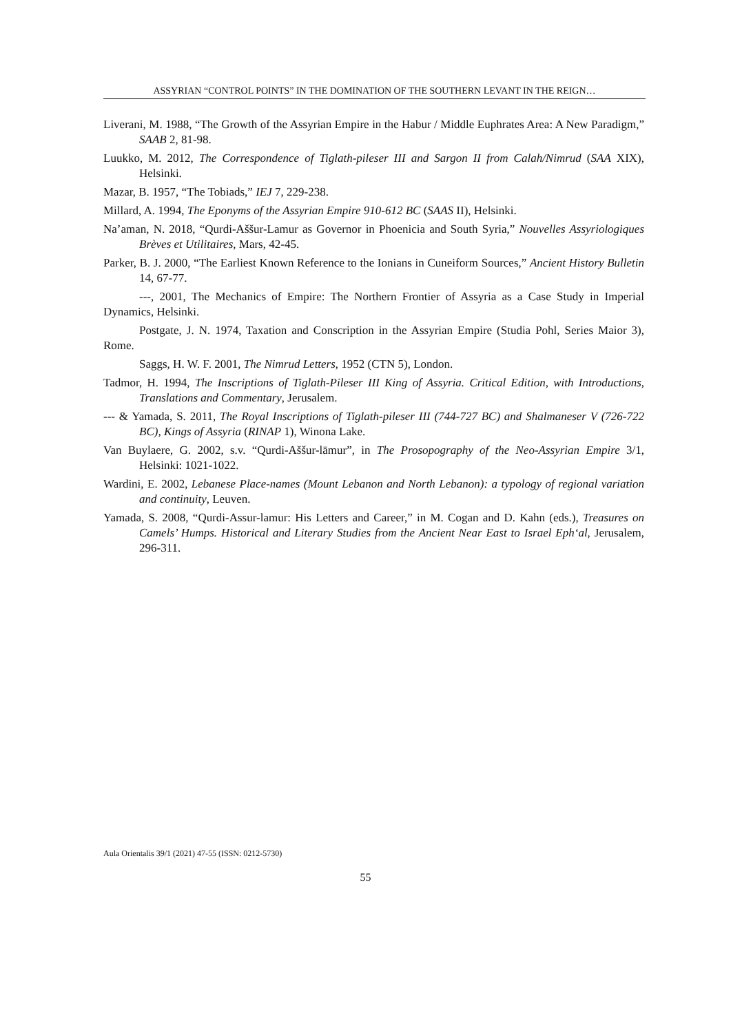ASSYRIAN “CONTROL POINTS” IN THE DOMINATION OF THE SOUTHERN LEVANT IN THE REIGN…
Liverani, M. 1988, “The Growth of the Assyrian Empire in the Habur / Middle Euphrates Area: A New Paradigm,” SAAB 2, 81-98.
Luukko, M. 2012, The Correspondence of Tiglath-pileser III and Sargon II from Calah/Nimrud (SAA XIX), Helsinki.
Mazar, B. 1957, “The Tobiads,” IEJ 7, 229-238.
Millard, A. 1994, The Eponyms of the Assyrian Empire 910-612 BC (SAAS II), Helsinki.
Na’aman, N. 2018, “Qurdi-Aššur-Lamur as Governor in Phoenicia and South Syria,” Nouvelles Assyriologiques Brèves et Utilitaires, Mars, 42-45.
Parker, B. J. 2000, “The Earliest Known Reference to the Ionians in Cuneiform Sources,” Ancient History Bulletin 14, 67-77.
---, 2001, The Mechanics of Empire: The Northern Frontier of Assyria as a Case Study in Imperial Dynamics, Helsinki.
Postgate, J. N. 1974, Taxation and Conscription in the Assyrian Empire (Studia Pohl, Series Maior 3), Rome.
Saggs, H. W. F. 2001, The Nimrud Letters, 1952 (CTN 5), London.
Tadmor, H. 1994, The Inscriptions of Tiglath-Pileser III King of Assyria. Critical Edition, with Introductions, Translations and Commentary, Jerusalem.
--- & Yamada, S. 2011, The Royal Inscriptions of Tiglath-pileser III (744-727 BC) and Shalmaneser V (726-722 BC), Kings of Assyria (RINAP 1), Winona Lake.
Van Buylaere, G. 2002, s.v. “Qurdi-Aššur-lāmur”, in The Prosopography of the Neo-Assyrian Empire 3/1, Helsinki: 1021-1022.
Wardini, E. 2002, Lebanese Place-names (Mount Lebanon and North Lebanon): a typology of regional variation and continuity, Leuven.
Yamada, S. 2008, “Qurdi-Assur-lamur: His Letters and Career,” in M. Cogan and D. Kahn (eds.), Treasures on Camels’ Humps. Historical and Literary Studies from the Ancient Near East to Israel Eph‘al, Jerusalem, 296-311.
Aula Orientalis 39/1 (2021) 47-55 (ISSN: 0212-5730)
55